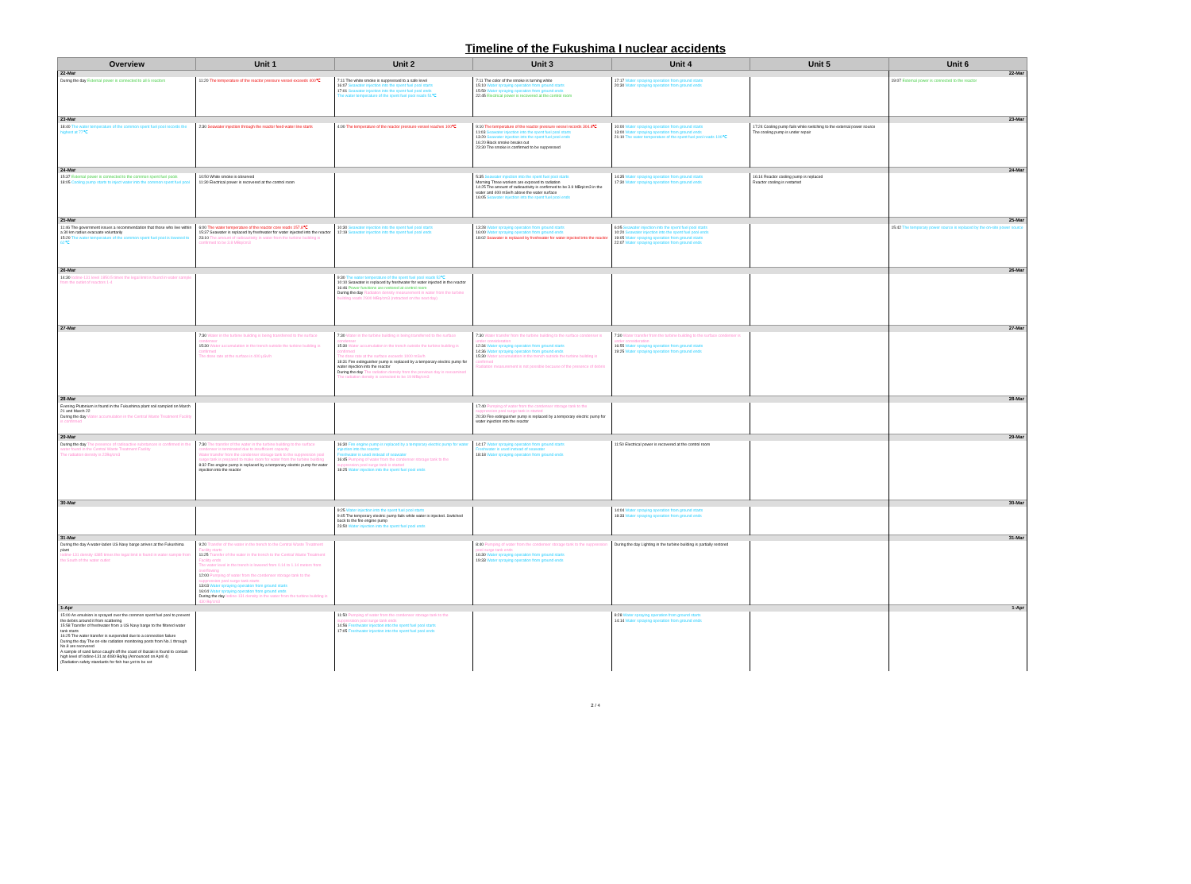Timeline of the Fukushima I nuclear accidents
| Overview | Unit 1 | Unit 2 | Unit 3 | Unit 4 | Unit 5 | Unit 6 |
| --- | --- | --- | --- | --- | --- | --- |
| 22-Mar | | | | | | 22-Mar |
| During the day External power is connected to all 6 reactors | 11:20 The temperature of the reactor pressure vessel exceeds 400℃ | 7:11 The white smoke is suppressed to a safe level 16:07 Seawater injection into the spent fuel pool starts 17:01 Seawater injection into the spent fuel pool ends The water temperature of the spent fuel pool reads 51℃ | 7:11 The color of the smoke is turning white 15:10 Water spraying operation from ground starts 15:59 Water spraying operation from ground ends 22:45 Electrical power is recovered at the control room | 17:17 Water spraying operation from ground starts 20:30 Water spraying operation from ground ends | | 19:07 External power is connected to the reactor |
| 23-Mar | | | | | | 23-Mar |
| 18:40 The water temperature of the common spent fuel pool records the highest at 77℃ | 2:30 Seawater injection through the reactor feed-water line starts | 4:00 The temperature of the reactor pressure vessel reaches 100℃ | 9:10 The temperature of the reactor pressure vessel records 304.8℃ 11:03 Seawater injection into the spent fuel pool starts 13:20 Seawater injection into the spent fuel pool ends 16:20 Black smoke breaks out 23:30 The smoke is confirmed to be suppressed | 10:00 Water spraying operation from ground starts 13:00 Water spraying operation from ground ends 21:10 The water temperature of the spent fuel pool reads 100℃ | 17:24 Cooling pump fails while switching to the external power source The cooling pump is under repair | |
| 24-Mar | | | | | | 24-Mar |
| 15:37 External power is connected to the common spent fuel pools 18:05 Cooling pump starts to inject water into the common spent fuel pool | 10:50 White smoke is observed 11:30 Electrical power is recovered at the control room | | 5:35 Seawater injection into the spent fuel pool starts Morning Three workers are exposed to radiation 14:25 The amount of radioactivity is confirmed to be 3.9 MBq/cm3 in the water and 400 mSv/h above the water surface 16:05 Seawater injection into the spent fuel pool ends | 14:35 Water spraying operation from ground starts 17:30 Water spraying operation from ground ends | 16:14 Reactor cooling pump is replaced Reactor cooling is restarted | |
| 25-Mar | | | | | | 25-Mar |
| 11:46 The government issues a recommendation that those who live within a 30 km radius evacuate voluntarily 15:20 The water temperature of the common spent fuel pool is lowered to 62℃ | 6:00 The water temperature of the reactor core reads 157.8℃ 15:37 Seawater is replaced by freshwater for water injected into the reactor 23:10 The amount of radioactivity in water from the turbine building is confirmed to be 3.8 MBq/cm3 | 10:30 Seawater injection into the spent fuel pool starts 12:19 Seawater injection into the spent fuel pool ends | 13:28 Water spraying operation from ground starts 16:00 Water spraying operation from ground ends 18:02 Seawater is replaced by freshwater for water injected into the reactor | 6:05 Seawater injection into the spent fuel pool starts 10:20 Seawater injection into the spent fuel pool ends 19:05 Water spraying operation from ground starts 22:07 Water spraying operation from ground ends | | 15:42 The temporary power source is replaced by the on-site power source |
| 26-Mar | | | | | | 26-Mar |
| 14:30 Iodine-131 level 1850.5 times the legal limit is found in water sample from the outlet of reactors 1-4 | | 9:30 The water temperature of the spent fuel pool reads 52℃ 10:10 Seawater is replaced by freshwater for water injected in the reactor 16:46 Power functions are restored at control room During the day Radiation density measurement in water from the turbine building reads 2900 MBq/cm3 (retracted on the next day) | | | | |
| 27-Mar | | | | | | 27-Mar |
| | 7:30 Water in the turbine building is being transferred to the surface condenser 15:30 Water accumulation in the trench outside the turbine building is confirmed The dose rate at the surface is 400 μSv/h | 7:30 Water in the turbine building is being transferred to the surface condenser 15:30 Water accumulation in the trench outside the turbine building is confirmed The dose rate at the surface exceeds 1000 mSv/h 18:31 Fire extinguisher pump is replaced by a temporary electric pump for water injection into the reactor During the day The radiation density from the previous day is reexamined The radiation density is corrected to be 19 MBq/cm3 | 7:30 Water transfer from the turbine building to the surface condenser is under consideration 12:34 Water spraying operation from ground starts 14:36 Water spraying operation from ground ends 15:30 Water accumulation in the trench outside the turbine building is confirmed Radiation measurement is not possible because of the presence of debris | 7:30 Water transfer from the turbine building to the surface condenser is under consideration 16:55 Water spraying operation from ground starts 19:25 Water spraying operation from ground ends | | |
| 28-Mar | | | | | | 28-Mar |
| Evening Plutonium is found in the Fukushima plant soil sampled on March 21 and March 22 During the day Water accumulation in the Central Waste Treatment Facility is confirmed | | | 17:40 Pumping of water from the condenser storage tank to the suppression pool surge tank is started 20:30 Fire extinguisher pump is replaced by a temporary electric pump for water injection into the reactor | | | |
| 29-Mar | | | | | | 29-Mar |
| During the day The presence of radioactive substances is confirmed in the water found in the Central Waste Treatment Facility The radiation density is 22Bq/cm3 | 7:30 The transfer of the water in the turbine building to the surface condenser is terminated due to insufficient capacity Water transfer from the condenser storage tank to the suppression pool surge tank is prepared to make room for water from the turbine building 8:32 Fire engine pump is replaced by a temporary electric pump for water injection into the reactor | 16:30 Fire engine pump is replaced by a temporary electric pump for water injection into the reactor Freshwater is used instead of seawater 16:45 Pumping of water from the condenser storage tank to the suppression pool surge tank is started 18:25 Water injection into the spent fuel pool ends | 14:17 Water spraying operation from ground starts Freshwater is used instead of seawater 18:18 Water spraying operation from ground ends | 11:50 Electrical power is recovered at the control room | | |
| 30-Mar | | | | | | 30-Mar |
| | | 9:25 Water injection into the spent fuel pool starts 9:45 The temporary electric pump fails while water is injected. Switched back to the fire engine pump 23:50 Water injection into the spent fuel pool ends | | 14:04 Water spraying operation from ground starts 18:33 Water spraying operation from ground ends | | |
| 31-Mar | | | | | | 31-Mar |
| During the day A water-laden US Navy barge arrives at the Fukushima plant Iodine-131 density 4385 times the legal limit is found in water sample from the South of the water outlet | 9:20 Transfer of the water in the trench to the Central Waste Treatment Facility starts 11:25 Transfer of the water in the trench to the Central Waste Treatment Facility ends The water level in the trench is lowered from 0.14 to 1.14 meters from overflowing 12:00 Pumping of water from the condenser storage tank to the suppression pool surge tank starts 13:03 Water spraying operation from ground starts 16:04 Water spraying operation from ground ends During the day Iodine-131 density in the water from the turbine building is 430 Bq/cm3 | | 8:40 Pumping of water from the condenser storage tank to the suppression pool surge tank ends 16:30 Water spraying operation from ground starts 19:33 Water spraying operation from ground ends | During the day Lighting in the turbine building is partially restored | | |
| 1-Apr | | | | | | 1-Apr |
| 15:00 An emulsion is sprayed over the common spent fuel pool to prevent the debris around it from scattering 15:58 Transfer of freshwater from a US Navy barge to the filtered water tank starts 16:25 The water transfer is suspended due to a connection failure During the day The on-site radiation monitoring posts from No.1 through No.8 are recovered A sample of sand lance caught off the coast of Ibaraki is found to contain high level of Iodine-131 at 4080 Bq/kg (Announced on April 4) (Radiation safety standards for fish has yet to be set | | 11:50 Pumping of water from the condenser storage tank to the suppression pool surge tank ends 14:56 Freshwater injection into the spent fuel pool starts 17:05 Freshwater injection into the spent fuel pool ends | | 8:28 Water spraying operation from ground starts 14:14 Water spraying operation from ground ends | | |
2 / 4